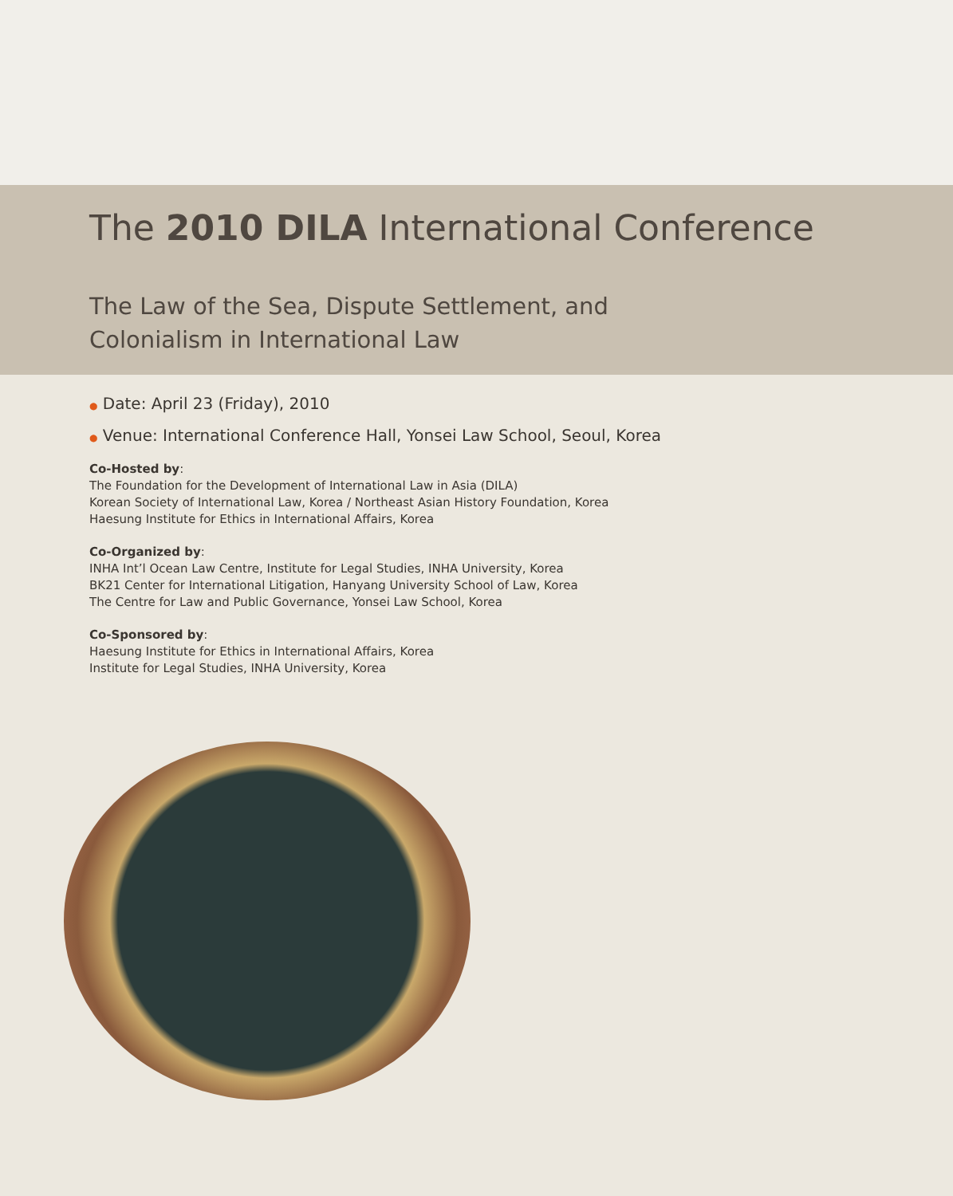The 2010 DILA International Conference
The Law of the Sea, Dispute Settlement, and
Colonialism in International Law
● Date: April 23 (Friday), 2010
● Venue: International Conference Hall, Yonsei Law School, Seoul, Korea
Co-Hosted by:
The Foundation for the Development of International Law in Asia (DILA)
Korean Society of International Law, Korea / Northeast Asian History Foundation, Korea
Haesung Institute for Ethics in International Affairs, Korea
Co-Organized by:
INHA Int’l Ocean Law Centre, Institute for Legal Studies, INHA University, Korea
BK21 Center for International Litigation, Hanyang University School of Law, Korea
The Centre for Law and Public Governance, Yonsei Law School, Korea
Co-Sponsored by:
Haesung Institute for Ethics in International Affairs, Korea
Institute for Legal Studies, INHA University, Korea